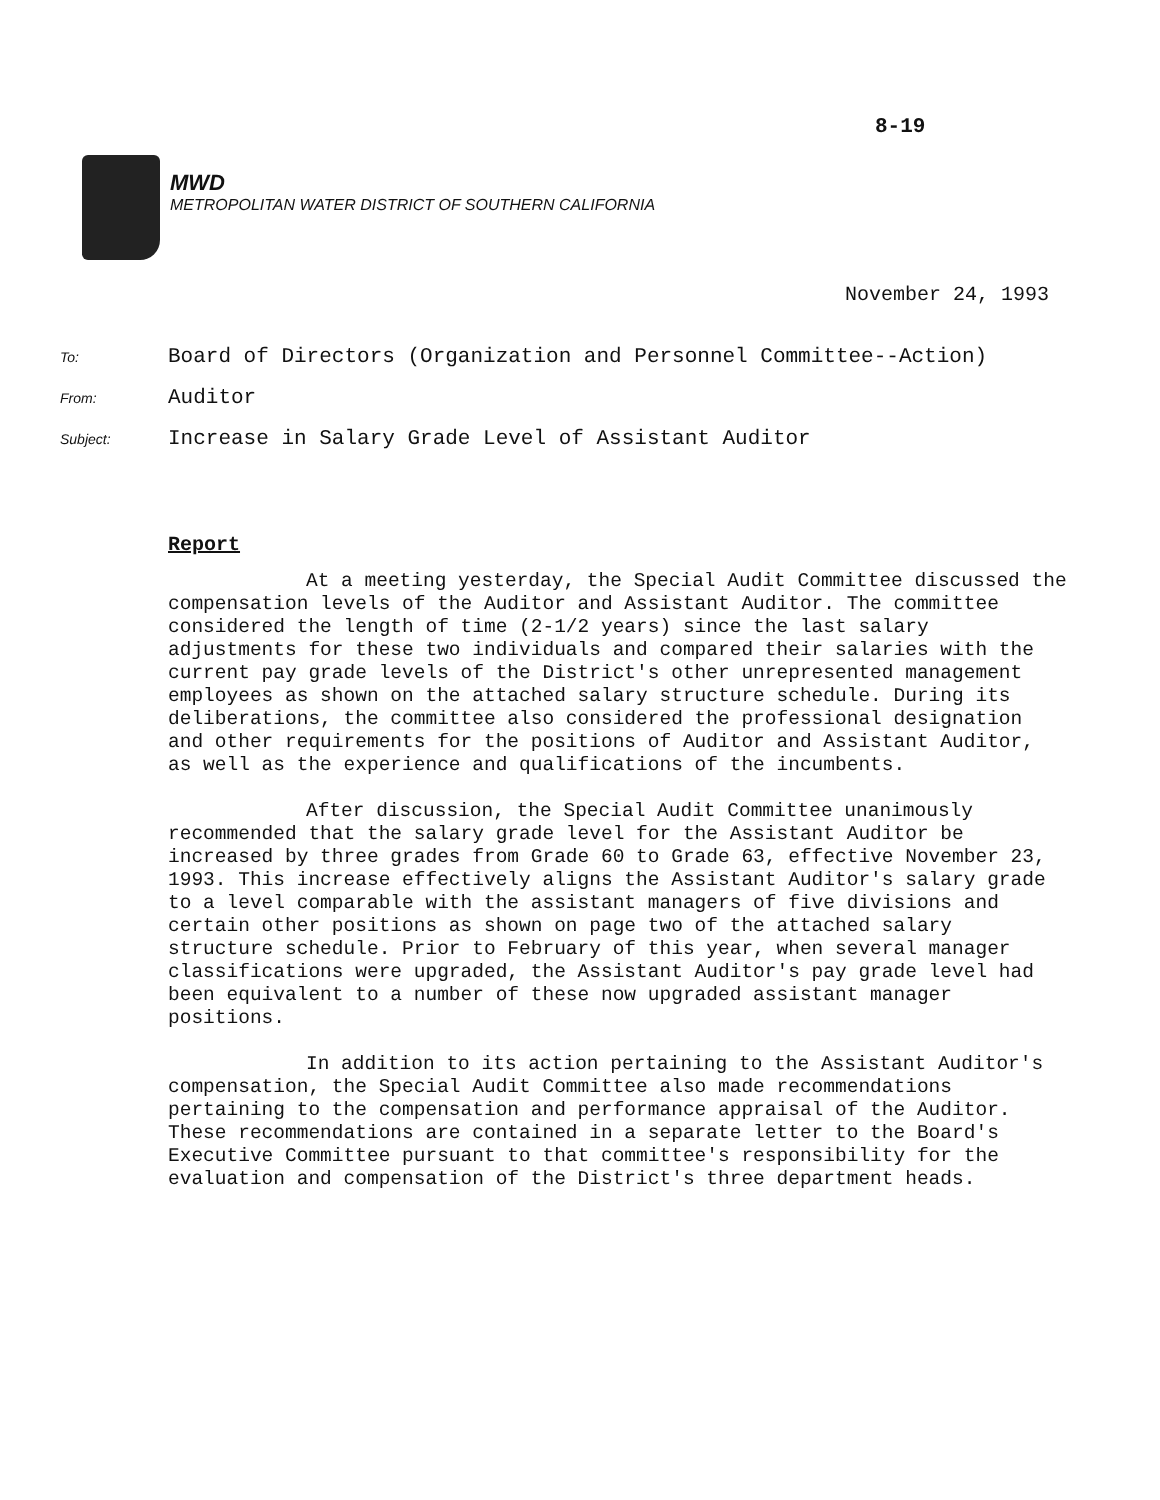8-19
MWD
METROPOLITAN WATER DISTRICT OF SOUTHERN CALIFORNIA
November 24, 1993
To: Board of Directors (Organization and Personnel Committee--Action)
From: Auditor
Subject: Increase in Salary Grade Level of Assistant Auditor
Report
At a meeting yesterday, the Special Audit Committee discussed the compensation levels of the Auditor and Assistant Auditor. The committee considered the length of time (2-1/2 years) since the last salary adjustments for these two individuals and compared their salaries with the current pay grade levels of the District's other unrepresented management employees as shown on the attached salary structure schedule. During its deliberations, the committee also considered the professional designation and other requirements for the positions of Auditor and Assistant Auditor, as well as the experience and qualifications of the incumbents.
After discussion, the Special Audit Committee unanimously recommended that the salary grade level for the Assistant Auditor be increased by three grades from Grade 60 to Grade 63, effective November 23, 1993. This increase effectively aligns the Assistant Auditor's salary grade to a level comparable with the assistant managers of five divisions and certain other positions as shown on page two of the attached salary structure schedule. Prior to February of this year, when several manager classifications were upgraded, the Assistant Auditor's pay grade level had been equivalent to a number of these now upgraded assistant manager positions.
In addition to its action pertaining to the Assistant Auditor's compensation, the Special Audit Committee also made recommendations pertaining to the compensation and performance appraisal of the Auditor. These recommendations are contained in a separate letter to the Board's Executive Committee pursuant to that committee's responsibility for the evaluation and compensation of the District's three department heads.